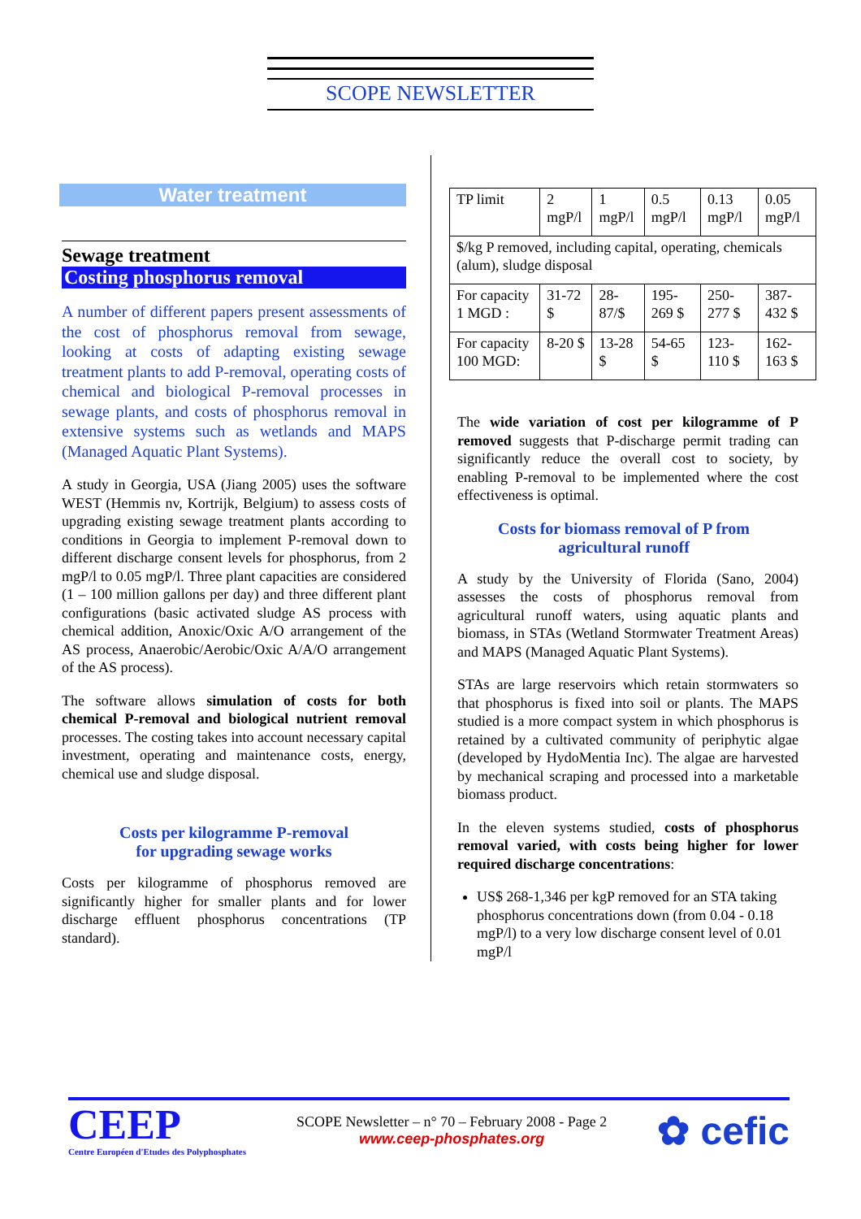SCOPE NEWSLETTER
Water treatment
Sewage treatment
Costing phosphorus removal
A number of different papers present assessments of the cost of phosphorus removal from sewage, looking at costs of adapting existing sewage treatment plants to add P-removal, operating costs of chemical and biological P-removal processes in sewage plants, and costs of phosphorus removal in extensive systems such as wetlands and MAPS (Managed Aquatic Plant Systems).
A study in Georgia, USA (Jiang 2005) uses the software WEST (Hemmis nv, Kortrijk, Belgium) to assess costs of upgrading existing sewage treatment plants according to conditions in Georgia to implement P-removal down to different discharge consent levels for phosphorus, from 2 mgP/l to 0.05 mgP/l. Three plant capacities are considered (1 – 100 million gallons per day) and three different plant configurations (basic activated sludge AS process with chemical addition, Anoxic/Oxic A/O arrangement of the AS process, Anaerobic/Aerobic/Oxic A/A/O arrangement of the AS process).
The software allows simulation of costs for both chemical P-removal and biological nutrient removal processes. The costing takes into account necessary capital investment, operating and maintenance costs, energy, chemical use and sludge disposal.
Costs per kilogramme P-removal
for upgrading sewage works
Costs per kilogramme of phosphorus removed are significantly higher for smaller plants and for lower discharge effluent phosphorus concentrations (TP standard).
| TP limit | 2 mgP/l | 1 mgP/l | 0.5 mgP/l | 0.13 mgP/l | 0.05 mgP/l |
| $/kg P removed, including capital, operating, chemicals (alum), sludge disposal | | | | | |
| For capacity 1 MGD : | 31-72 $ | 28-87/$ | 195-269 $ | 250-277 $ | 387-432 $ |
| For capacity 100 MGD: | 8-20 $ | 13-28 $ | 54-65 $ | 123-110 $ | 162-163 $ |
The wide variation of cost per kilogramme of P removed suggests that P-discharge permit trading can significantly reduce the overall cost to society, by enabling P-removal to be implemented where the cost effectiveness is optimal.
Costs for biomass removal of P from
agricultural runoff
A study by the University of Florida (Sano, 2004) assesses the costs of phosphorus removal from agricultural runoff waters, using aquatic plants and biomass, in STAs (Wetland Stormwater Treatment Areas) and MAPS (Managed Aquatic Plant Systems).
STAs are large reservoirs which retain stormwaters so that phosphorus is fixed into soil or plants. The MAPS studied is a more compact system in which phosphorus is retained by a cultivated community of periphytic algae (developed by HydoMentia Inc). The algae are harvested by mechanical scraping and processed into a marketable biomass product.
In the eleven systems studied, costs of phosphorus removal varied, with costs being higher for lower required discharge concentrations:
US$ 268-1,346 per kgP removed for an STA taking phosphorus concentrations down (from 0.04 - 0.18 mgP/l) to a very low discharge consent level of 0.01 mgP/l
CEEP
Centre Européen d'Etudes des Polyphosphates
SCOPE Newsletter – n° 70 – February 2008 - Page 2
www.ceep-phosphates.org
✿ cefic